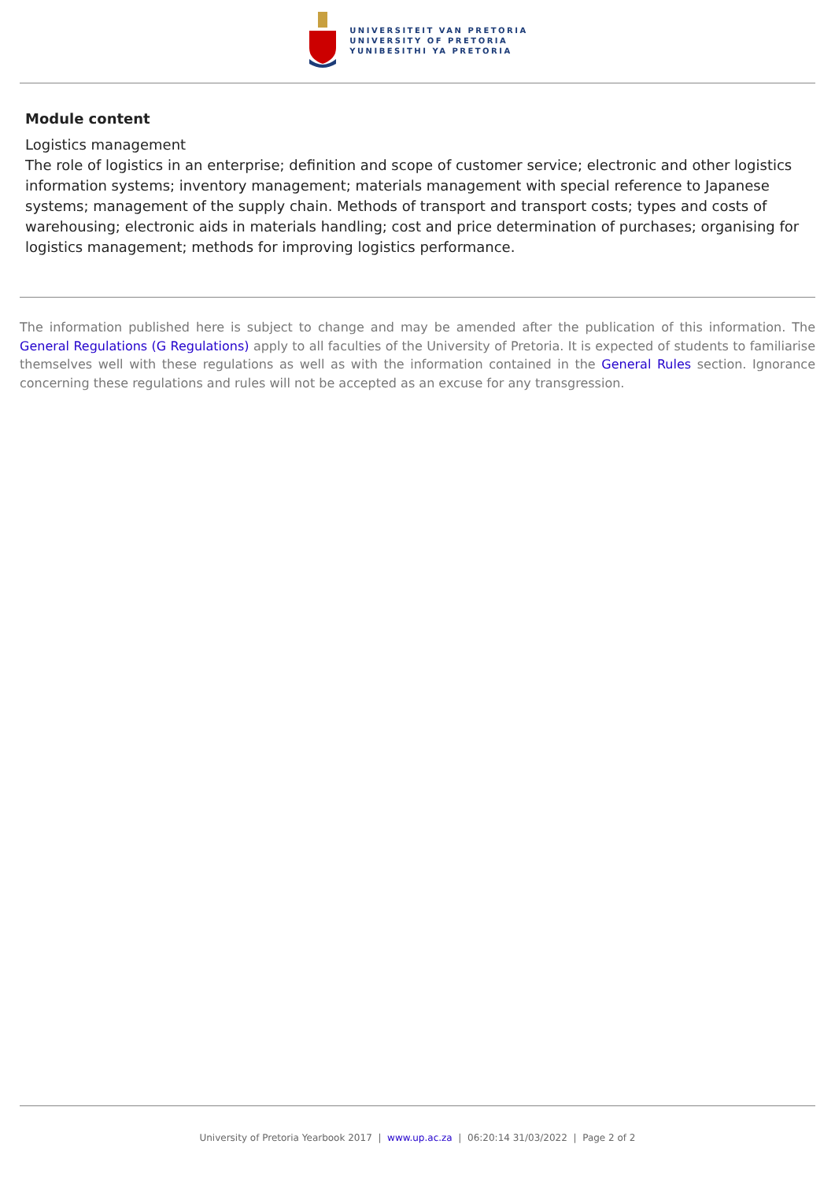UNIVERSITEIT VAN PRETORIA
UNIVERSITY OF PRETORIA
YUNIBESITHI YA PRETORIA
Module content
Logistics management
The role of logistics in an enterprise; definition and scope of customer service; electronic and other logistics information systems; inventory management; materials management with special reference to Japanese systems; management of the supply chain. Methods of transport and transport costs; types and costs of warehousing; electronic aids in materials handling; cost and price determination of purchases; organising for logistics management; methods for improving logistics performance.
The information published here is subject to change and may be amended after the publication of this information. The General Regulations (G Regulations) apply to all faculties of the University of Pretoria. It is expected of students to familiarise themselves well with these regulations as well as with the information contained in the General Rules section. Ignorance concerning these regulations and rules will not be accepted as an excuse for any transgression.
University of Pretoria Yearbook 2017 | www.up.ac.za | 06:20:14 31/03/2022 | Page 2 of 2